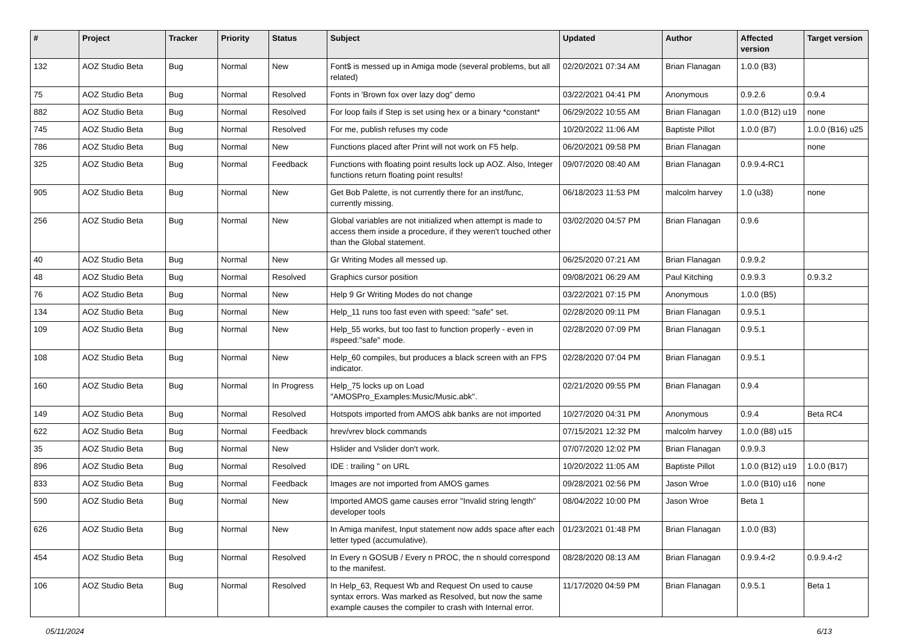| # | Project | Tracker | Priority | Status | Subject | Updated | Author | Affected version | Target version |
| --- | --- | --- | --- | --- | --- | --- | --- | --- | --- |
| 132 | AOZ Studio Beta | Bug | Normal | New | Font$ is messed up in Amiga mode (several problems, but all related) | 02/20/2021 07:34 AM | Brian Flanagan | 1.0.0 (B3) | |
| 75 | AOZ Studio Beta | Bug | Normal | Resolved | Fonts in 'Brown fox over lazy dog" demo | 03/22/2021 04:41 PM | Anonymous | 0.9.2.6 | 0.9.4 |
| 882 | AOZ Studio Beta | Bug | Normal | Resolved | For loop fails if Step is set using hex or a binary *constant* | 06/29/2022 10:55 AM | Brian Flanagan | 1.0.0 (B12) u19 | none |
| 745 | AOZ Studio Beta | Bug | Normal | Resolved | For me, publish refuses my code | 10/20/2022 11:06 AM | Baptiste Pillot | 1.0.0 (B7) | 1.0.0 (B16) u25 |
| 786 | AOZ Studio Beta | Bug | Normal | New | Functions placed after Print will not work on F5 help. | 06/20/2021 09:58 PM | Brian Flanagan | | none |
| 325 | AOZ Studio Beta | Bug | Normal | Feedback | Functions with floating point results lock up AOZ. Also, Integer functions return floating point results! | 09/07/2020 08:40 AM | Brian Flanagan | 0.9.9.4-RC1 | |
| 905 | AOZ Studio Beta | Bug | Normal | New | Get Bob Palette, is not currently there for an inst/func, currently missing. | 06/18/2023 11:53 PM | malcolm harvey | 1.0 (u38) | none |
| 256 | AOZ Studio Beta | Bug | Normal | New | Global variables are not initialized when attempt is made to access them inside a procedure, if they weren't touched other than the Global statement. | 03/02/2020 04:57 PM | Brian Flanagan | 0.9.6 | |
| 40 | AOZ Studio Beta | Bug | Normal | New | Gr Writing Modes all messed up. | 06/25/2020 07:21 AM | Brian Flanagan | 0.9.9.2 | |
| 48 | AOZ Studio Beta | Bug | Normal | Resolved | Graphics cursor position | 09/08/2021 06:29 AM | Paul Kitching | 0.9.9.3 | 0.9.3.2 |
| 76 | AOZ Studio Beta | Bug | Normal | New | Help 9 Gr Writing Modes do not change | 03/22/2021 07:15 PM | Anonymous | 1.0.0 (B5) | |
| 134 | AOZ Studio Beta | Bug | Normal | New | Help_11 runs too fast even with speed: "safe" set. | 02/28/2020 09:11 PM | Brian Flanagan | 0.9.5.1 | |
| 109 | AOZ Studio Beta | Bug | Normal | New | Help_55 works, but too fast to function properly - even in #speed:"safe" mode. | 02/28/2020 07:09 PM | Brian Flanagan | 0.9.5.1 | |
| 108 | AOZ Studio Beta | Bug | Normal | New | Help_60 compiles, but produces a black screen with an FPS indicator. | 02/28/2020 07:04 PM | Brian Flanagan | 0.9.5.1 | |
| 160 | AOZ Studio Beta | Bug | Normal | In Progress | Help_75 locks up on Load "AMOSPro_Examples:Music/Music.abk". | 02/21/2020 09:55 PM | Brian Flanagan | 0.9.4 | |
| 149 | AOZ Studio Beta | Bug | Normal | Resolved | Hotspots imported from AMOS abk banks are not imported | 10/27/2020 04:31 PM | Anonymous | 0.9.4 | Beta RC4 |
| 622 | AOZ Studio Beta | Bug | Normal | Feedback | hrev/vrev block commands | 07/15/2021 12:32 PM | malcolm harvey | 1.0.0 (B8) u15 | |
| 35 | AOZ Studio Beta | Bug | Normal | New | Hslider and Vslider don't work. | 07/07/2020 12:02 PM | Brian Flanagan | 0.9.9.3 | |
| 896 | AOZ Studio Beta | Bug | Normal | Resolved | IDE : trailing " on URL | 10/20/2022 11:05 AM | Baptiste Pillot | 1.0.0 (B12) u19 | 1.0.0 (B17) |
| 833 | AOZ Studio Beta | Bug | Normal | Feedback | Images are not imported from AMOS games | 09/28/2021 02:56 PM | Jason Wroe | 1.0.0 (B10) u16 | none |
| 590 | AOZ Studio Beta | Bug | Normal | New | Imported AMOS game causes error "Invalid string length" developer tools | 08/04/2022 10:00 PM | Jason Wroe | Beta 1 | |
| 626 | AOZ Studio Beta | Bug | Normal | New | In Amiga manifest, Input statement now adds space after each letter typed (accumulative). | 01/23/2021 01:48 PM | Brian Flanagan | 1.0.0 (B3) | |
| 454 | AOZ Studio Beta | Bug | Normal | Resolved | In Every n GOSUB / Every n PROC, the n should correspond to the manifest. | 08/28/2020 08:13 AM | Brian Flanagan | 0.9.9.4-r2 | 0.9.9.4-r2 |
| 106 | AOZ Studio Beta | Bug | Normal | Resolved | In Help_63, Request Wb and Request On used to cause syntax errors. Was marked as Resolved, but now the same example causes the compiler to crash with Internal error. | 11/17/2020 04:59 PM | Brian Flanagan | 0.9.5.1 | Beta 1 |
05/11/2024 6/13